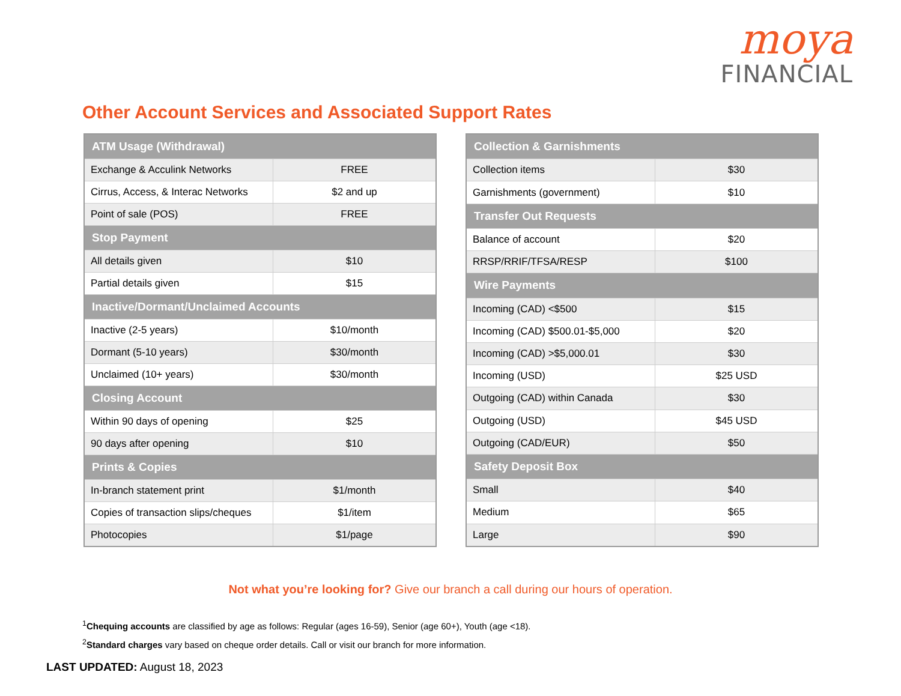moya
FINANCIAL
Other Account Services and Associated Support Rates
| ATM Usage (Withdrawal) | |
| --- | --- |
| Exchange & Acculink Networks | FREE |
| Cirrus, Access, & Interac Networks | $2 and up |
| Point of sale (POS) | FREE |
| Stop Payment | |
| All details given | $10 |
| Partial details given | $15 |
| Inactive/Dormant/Unclaimed Accounts | |
| Inactive (2-5 years) | $10/month |
| Dormant (5-10 years) | $30/month |
| Unclaimed (10+ years) | $30/month |
| Closing Account | |
| Within 90 days of opening | $25 |
| 90 days after opening | $10 |
| Prints & Copies | |
| In-branch statement print | $1/month |
| Copies of transaction slips/cheques | $1/item |
| Photocopies | $1/page |
| Collection & Garnishments | |
| --- | --- |
| Collection items | $30 |
| Garnishments (government) | $10 |
| Transfer Out Requests | |
| Balance of account | $20 |
| RRSP/RRIF/TFSA/RESP | $100 |
| Wire Payments | |
| Incoming (CAD) <$500 | $15 |
| Incoming (CAD) $500.01-$5,000 | $20 |
| Incoming (CAD) >$5,000.01 | $30 |
| Incoming (USD) | $25 USD |
| Outgoing (CAD) within Canada | $30 |
| Outgoing (USD) | $45 USD |
| Outgoing (CAD/EUR) | $50 |
| Safety Deposit Box | |
| Small | $40 |
| Medium | $65 |
| Large | $90 |
Not what you’re looking for? Give our branch a call during our hours of operation.
<sup>1</sup> Chequing accounts are classified by age as follows: Regular (ages 16-59), Senior (age 60+), Youth (age <18).
<sup>2</sup> Standard charges vary based on cheque order details. Call or visit our branch for more information.
LAST UPDATED: August 18, 2023